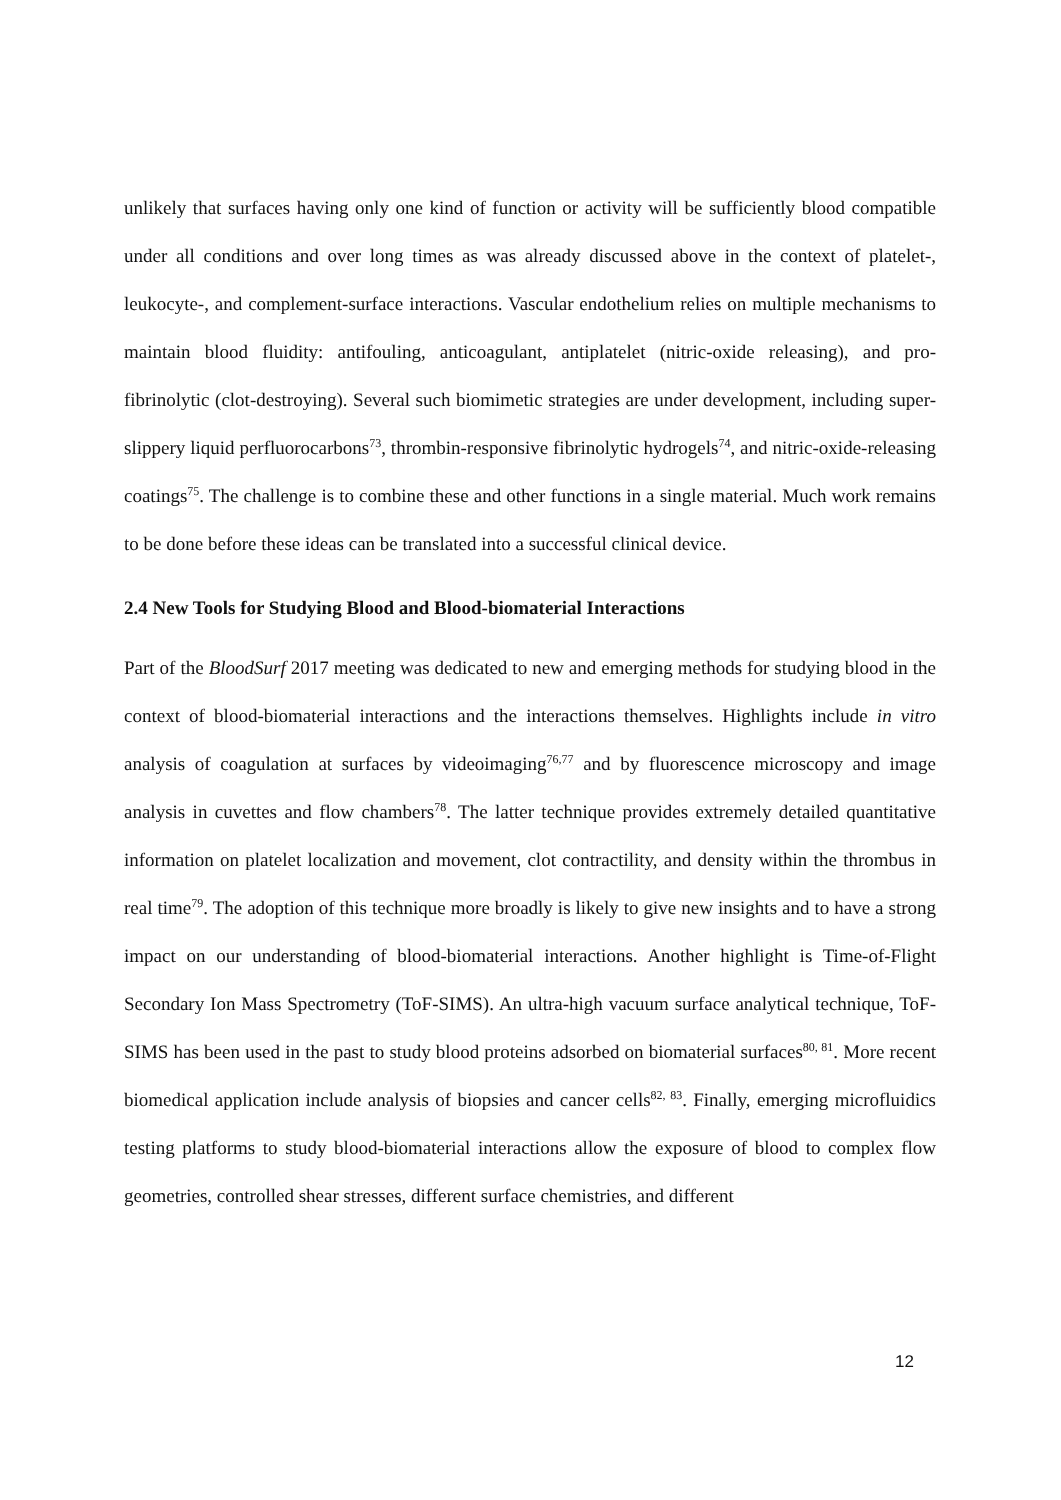unlikely that surfaces having only one kind of function or activity will be sufficiently blood compatible under all conditions and over long times as was already discussed above in the context of platelet-, leukocyte-, and complement-surface interactions. Vascular endothelium relies on multiple mechanisms to maintain blood fluidity: antifouling, anticoagulant, antiplatelet (nitric-oxide releasing), and pro-fibrinolytic (clot-destroying). Several such biomimetic strategies are under development, including super-slippery liquid perfluorocarbons<sup>73</sup>, thrombin-responsive fibrinolytic hydrogels<sup>74</sup>, and nitric-oxide-releasing coatings<sup>75</sup>. The challenge is to combine these and other functions in a single material. Much work remains to be done before these ideas can be translated into a successful clinical device.
2.4 New Tools for Studying Blood and Blood-biomaterial Interactions
Part of the BloodSurf 2017 meeting was dedicated to new and emerging methods for studying blood in the context of blood-biomaterial interactions and the interactions themselves. Highlights include in vitro analysis of coagulation at surfaces by videoimaging<sup>76,77</sup> and by fluorescence microscopy and image analysis in cuvettes and flow chambers<sup>78</sup>. The latter technique provides extremely detailed quantitative information on platelet localization and movement, clot contractility, and density within the thrombus in real time<sup>79</sup>. The adoption of this technique more broadly is likely to give new insights and to have a strong impact on our understanding of blood-biomaterial interactions. Another highlight is Time-of-Flight Secondary Ion Mass Spectrometry (ToF-SIMS). An ultra-high vacuum surface analytical technique, ToF-SIMS has been used in the past to study blood proteins adsorbed on biomaterial surfaces<sup>80, 81</sup>. More recent biomedical application include analysis of biopsies and cancer cells<sup>82, 83</sup>. Finally, emerging microfluidics testing platforms to study blood-biomaterial interactions allow the exposure of blood to complex flow geometries, controlled shear stresses, different surface chemistries, and different
12